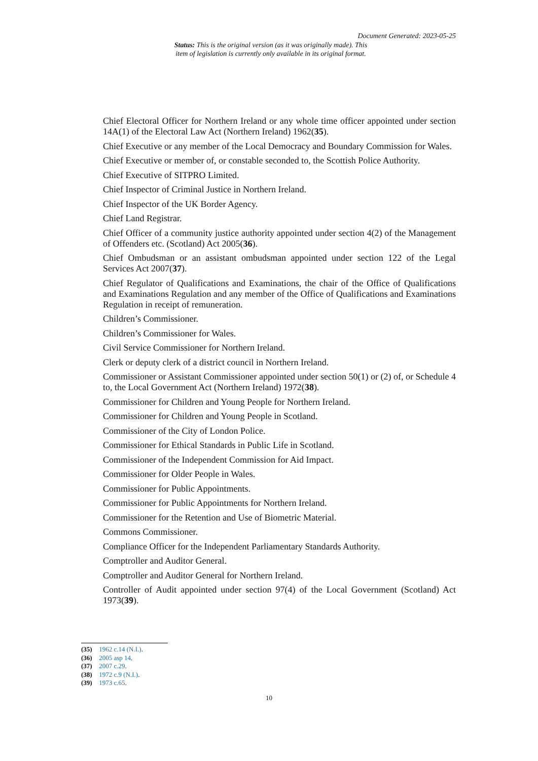Document Generated: 2023-05-25
Status: This is the original version (as it was originally made). This item of legislation is currently only available in its original format.
Chief Electoral Officer for Northern Ireland or any whole time officer appointed under section 14A(1) of the Electoral Law Act (Northern Ireland) 1962(35).
Chief Executive or any member of the Local Democracy and Boundary Commission for Wales.
Chief Executive or member of, or constable seconded to, the Scottish Police Authority.
Chief Executive of SITPRO Limited.
Chief Inspector of Criminal Justice in Northern Ireland.
Chief Inspector of the UK Border Agency.
Chief Land Registrar.
Chief Officer of a community justice authority appointed under section 4(2) of the Management of Offenders etc. (Scotland) Act 2005(36).
Chief Ombudsman or an assistant ombudsman appointed under section 122 of the Legal Services Act 2007(37).
Chief Regulator of Qualifications and Examinations, the chair of the Office of Qualifications and Examinations Regulation and any member of the Office of Qualifications and Examinations Regulation in receipt of remuneration.
Children’s Commissioner.
Children’s Commissioner for Wales.
Civil Service Commissioner for Northern Ireland.
Clerk or deputy clerk of a district council in Northern Ireland.
Commissioner or Assistant Commissioner appointed under section 50(1) or (2) of, or Schedule 4 to, the Local Government Act (Northern Ireland) 1972(38).
Commissioner for Children and Young People for Northern Ireland.
Commissioner for Children and Young People in Scotland.
Commissioner of the City of London Police.
Commissioner for Ethical Standards in Public Life in Scotland.
Commissioner of the Independent Commission for Aid Impact.
Commissioner for Older People in Wales.
Commissioner for Public Appointments.
Commissioner for Public Appointments for Northern Ireland.
Commissioner for the Retention and Use of Biometric Material.
Commons Commissioner.
Compliance Officer for the Independent Parliamentary Standards Authority.
Comptroller and Auditor General.
Comptroller and Auditor General for Northern Ireland.
Controller of Audit appointed under section 97(4) of the Local Government (Scotland) Act 1973(39).
(35) 1962 c.14 (N.I.).
(36) 2005 asp 14.
(37) 2007 c.29.
(38) 1972 c.9 (N.I.).
(39) 1973 c.65.
10